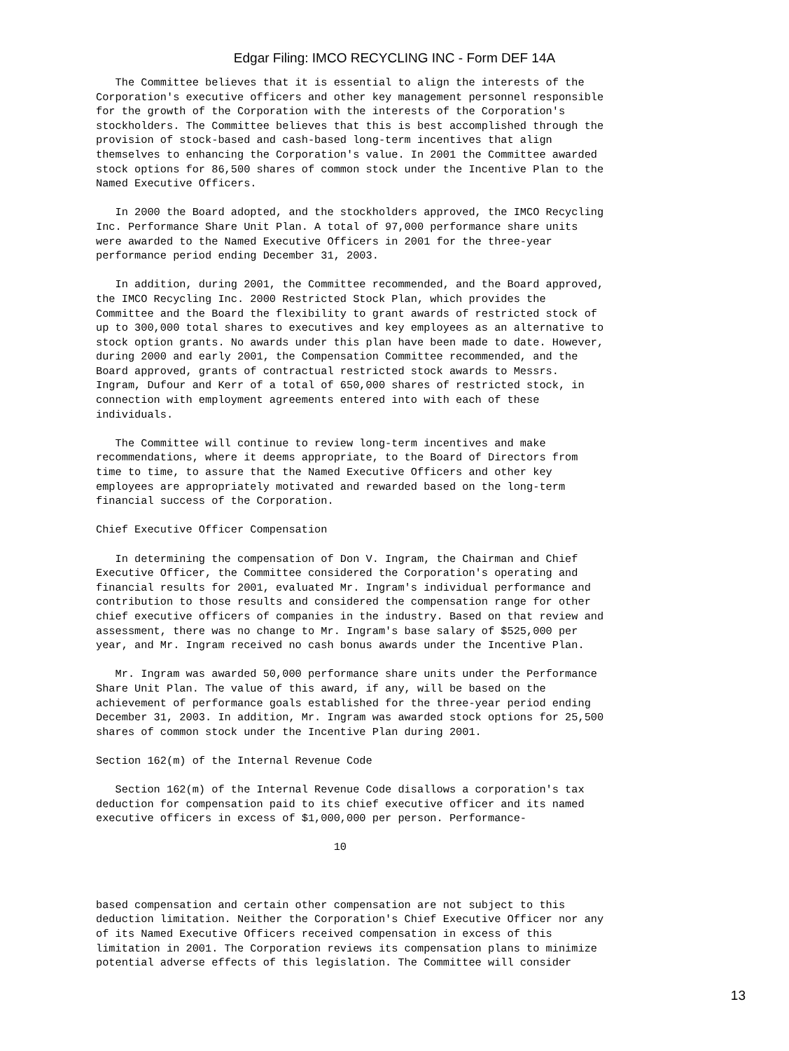Edgar Filing: IMCO RECYCLING INC - Form DEF 14A
   The Committee believes that it is essential to align the interests of the
Corporation's executive officers and other key management personnel responsible
for the growth of the Corporation with the interests of the Corporation's
stockholders. The Committee believes that this is best accomplished through the
provision of stock-based and cash-based long-term incentives that align
themselves to enhancing the Corporation's value. In 2001 the Committee awarded
stock options for 86,500 shares of common stock under the Incentive Plan to the
Named Executive Officers.

   In 2000 the Board adopted, and the stockholders approved, the IMCO Recycling
Inc. Performance Share Unit Plan. A total of 97,000 performance share units
were awarded to the Named Executive Officers in 2001 for the three-year
performance period ending December 31, 2003.

   In addition, during 2001, the Committee recommended, and the Board approved,
the IMCO Recycling Inc. 2000 Restricted Stock Plan, which provides the
Committee and the Board the flexibility to grant awards of restricted stock of
up to 300,000 total shares to executives and key employees as an alternative to
stock option grants. No awards under this plan have been made to date. However,
during 2000 and early 2001, the Compensation Committee recommended, and the
Board approved, grants of contractual restricted stock awards to Messrs.
Ingram, Dufour and Kerr of a total of 650,000 shares of restricted stock, in
connection with employment agreements entered into with each of these
individuals.

   The Committee will continue to review long-term incentives and make
recommendations, where it deems appropriate, to the Board of Directors from
time to time, to assure that the Named Executive Officers and other key
employees are appropriately motivated and rewarded based on the long-term
financial success of the Corporation.

Chief Executive Officer Compensation

   In determining the compensation of Don V. Ingram, the Chairman and Chief
Executive Officer, the Committee considered the Corporation's operating and
financial results for 2001, evaluated Mr. Ingram's individual performance and
contribution to those results and considered the compensation range for other
chief executive officers of companies in the industry. Based on that review and
assessment, there was no change to Mr. Ingram's base salary of $525,000 per
year, and Mr. Ingram received no cash bonus awards under the Incentive Plan.

   Mr. Ingram was awarded 50,000 performance share units under the Performance
Share Unit Plan. The value of this award, if any, will be based on the
achievement of performance goals established for the three-year period ending
December 31, 2003. In addition, Mr. Ingram was awarded stock options for 25,500
shares of common stock under the Incentive Plan during 2001.

Section 162(m) of the Internal Revenue Code

   Section 162(m) of the Internal Revenue Code disallows a corporation's tax
deduction for compensation paid to its chief executive officer and its named
executive officers in excess of $1,000,000 per person. Performance-

                                     10



based compensation and certain other compensation are not subject to this
deduction limitation. Neither the Corporation's Chief Executive Officer nor any
of its Named Executive Officers received compensation in excess of this
limitation in 2001. The Corporation reviews its compensation plans to minimize
potential adverse effects of this legislation. The Committee will consider
13